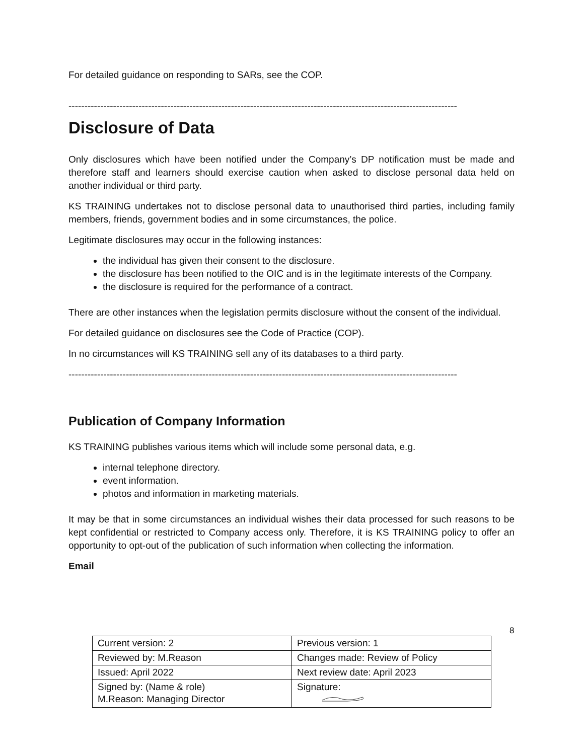For detailed guidance on responding to SARs, see the COP.
--------------------------------------------------------------------------------------------------------------------------
Disclosure of Data
Only disclosures which have been notified under the Company’s DP notification must be made and therefore staff and learners should exercise caution when asked to disclose personal data held on another individual or third party.
KS TRAINING undertakes not to disclose personal data to unauthorised third parties, including family members, friends, government bodies and in some circumstances, the police.
Legitimate disclosures may occur in the following instances:
the individual has given their consent to the disclosure.
the disclosure has been notified to the OIC and is in the legitimate interests of the Company.
the disclosure is required for the performance of a contract.
There are other instances when the legislation permits disclosure without the consent of the individual.
For detailed guidance on disclosures see the Code of Practice (COP).
In no circumstances will KS TRAINING sell any of its databases to a third party.
--------------------------------------------------------------------------------------------------------------------------
Publication of Company Information
KS TRAINING publishes various items which will include some personal data, e.g.
internal telephone directory.
event information.
photos and information in marketing materials.
It may be that in some circumstances an individual wishes their data processed for such reasons to be kept confidential or restricted to Company access only. Therefore, it is KS TRAINING policy to offer an opportunity to opt-out of the publication of such information when collecting the information.
Email
8
| Current version: 2 | Previous version: 1 |
| Reviewed by: M.Reason | Changes made: Review of Policy |
| Issued: April 2022 | Next review date: April 2023 |
| Signed by: (Name & role) M.Reason: Managing Director | Signature: |